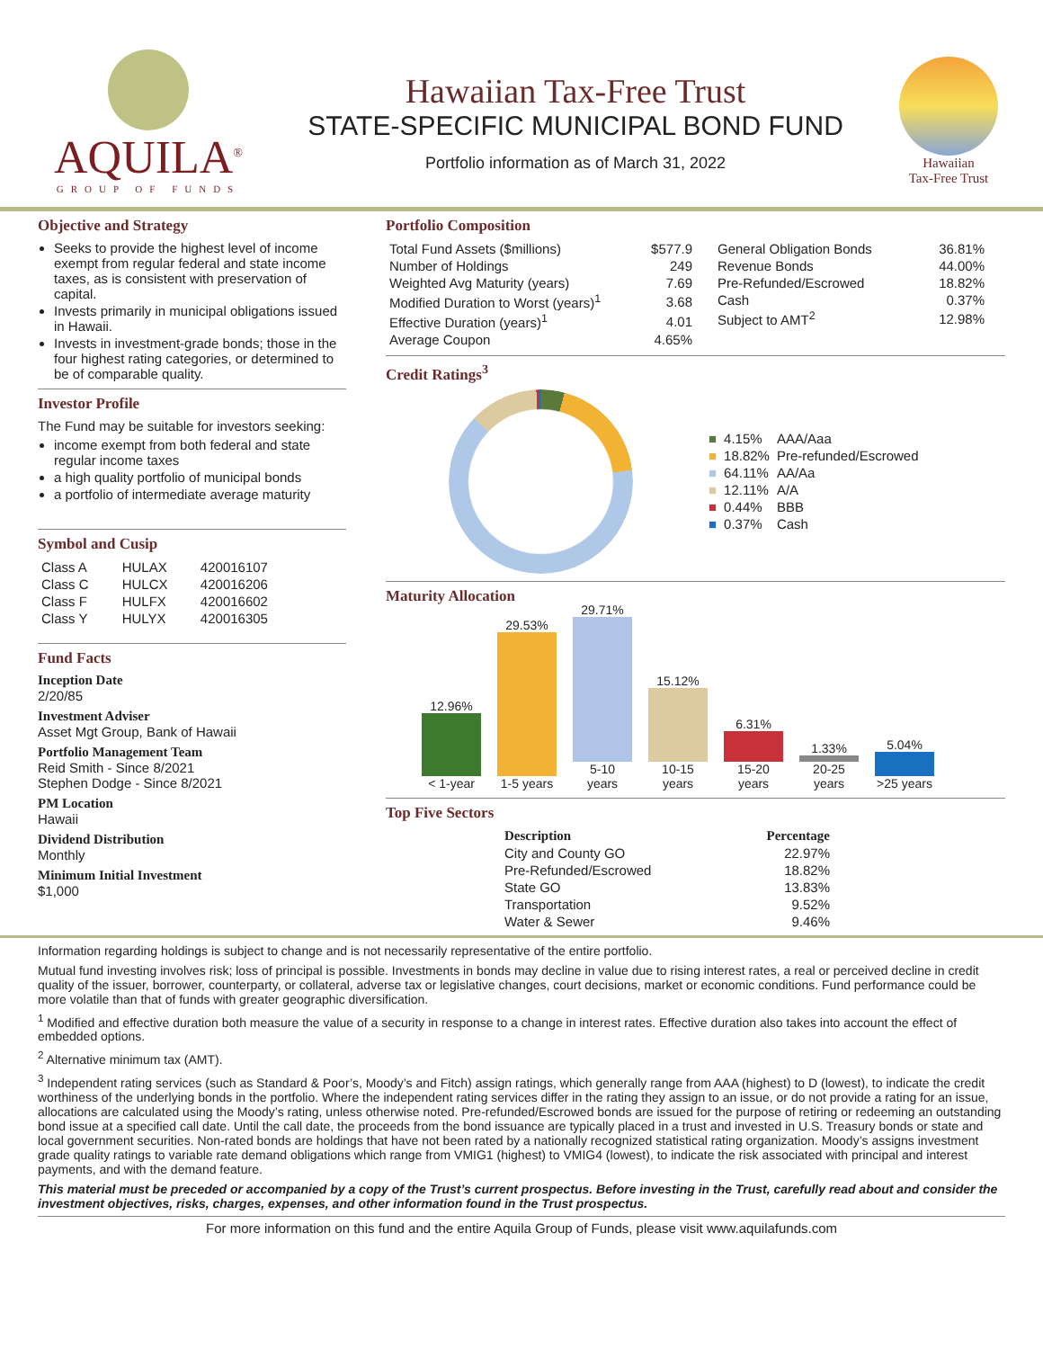AQUILA<sup>®</sup>
GROUP OF FUNDS
Hawaiian Tax-Free Trust
STATE-SPECIFIC MUNICIPAL BOND FUND
Portfolio information as of March 31, 2022
Hawaiian
Tax-Free Trust
Objective and Strategy
Seeks to provide the highest level of income exempt from regular federal and state income taxes, as is consistent with preservation of capital.
Invests primarily in municipal obligations issued in Hawaii.
Invests in investment-grade bonds; those in the four highest rating categories, or determined to be of comparable quality.
Investor Profile
The Fund may be suitable for investors seeking:
income exempt from both federal and state regular income taxes
a high quality portfolio of municipal bonds
a portfolio of intermediate average maturity
Symbol and Cusip
| Class A | HULAX | 420016107 |
| Class C | HULCX | 420016206 |
| Class F | HULFX | 420016602 |
| Class Y | HULYX | 420016305 |
Fund Facts
Inception Date
2/20/85
Investment Adviser
Asset Mgt Group, Bank of Hawaii
Portfolio Management Team
Reid Smith - Since 8/2021
Stephen Dodge - Since 8/2021
PM Location
Hawaii
Dividend Distribution
Monthly
Minimum Initial Investment
$1,000
Portfolio Composition
| Total Fund Assets ($millions) | $577.9 |
| Number of Holdings | 249 |
| Weighted Avg Maturity (years) | 7.69 |
| Modified Duration to Worst (years)<sup>1</sup> | 3.68 |
| Effective Duration (years)<sup>1</sup> | 4.01 |
| Average Coupon | 4.65% |
| General Obligation Bonds | 36.81% |
| Revenue Bonds | 44.00% |
| Pre-Refunded/Escrowed | 18.82% |
| Cash | 0.37% |
| Subject to AMT<sup>2</sup> | 12.98% |
Credit Ratings<sup>3</sup>
| ■ | 4.15% | AAA/Aaa |
| ■ | 18.82% | Pre-refunded/Escrowed |
| ■ | 64.11% | AA/Aa |
| ■ | 12.11% | A/A |
| ■ | 0.44% | BBB |
| ■ | 0.37% | Cash |
Maturity Allocation
12.96%
< 1-year
29.53%
1-5 years
29.71%
5-10 years
15.12%
10-15 years
6.31%
15-20 years
1.33%
20-25 years
5.04%
>25 years
Top Five Sectors
| Description | Percentage |
| --- | --- |
| City and County GO | 22.97% |
| Pre-Refunded/Escrowed | 18.82% |
| State GO | 13.83% |
| Transportation | 9.52% |
| Water & Sewer | 9.46% |
Information regarding holdings is subject to change and is not necessarily representative of the entire portfolio.
Mutual fund investing involves risk; loss of principal is possible. Investments in bonds may decline in value due to rising interest rates, a real or perceived decline in credit quality of the issuer, borrower, counterparty, or collateral, adverse tax or legislative changes, court decisions, market or economic conditions. Fund performance could be more volatile than that of funds with greater geographic diversification.
<sup>1</sup> Modified and effective duration both measure the value of a security in response to a change in interest rates. Effective duration also takes into account the effect of embedded options.
<sup>2</sup> Alternative minimum tax (AMT).
<sup>3</sup> Independent rating services (such as Standard & Poor’s, Moody’s and Fitch) assign ratings, which generally range from AAA (highest) to D (lowest), to indicate the credit worthiness of the underlying bonds in the portfolio. Where the independent rating services differ in the rating they assign to an issue, or do not provide a rating for an issue, allocations are calculated using the Moody’s rating, unless otherwise noted. Pre-refunded/Escrowed bonds are issued for the purpose of retiring or redeeming an outstanding bond issue at a specified call date. Until the call date, the proceeds from the bond issuance are typically placed in a trust and invested in U.S. Treasury bonds or state and local government securities. Non-rated bonds are holdings that have not been rated by a nationally recognized statistical rating organization. Moody’s assigns investment grade quality ratings to variable rate demand obligations which range from VMIG1 (highest) to VMIG4 (lowest), to indicate the risk associated with principal and interest payments, and with the demand feature.
This material must be preceded or accompanied by a copy of the Trust’s current prospectus. Before investing in the Trust, carefully read about and consider the investment objectives, risks, charges, expenses, and other information found in the Trust prospectus.
For more information on this fund and the entire Aquila Group of Funds, please visit www.aquilafunds.com